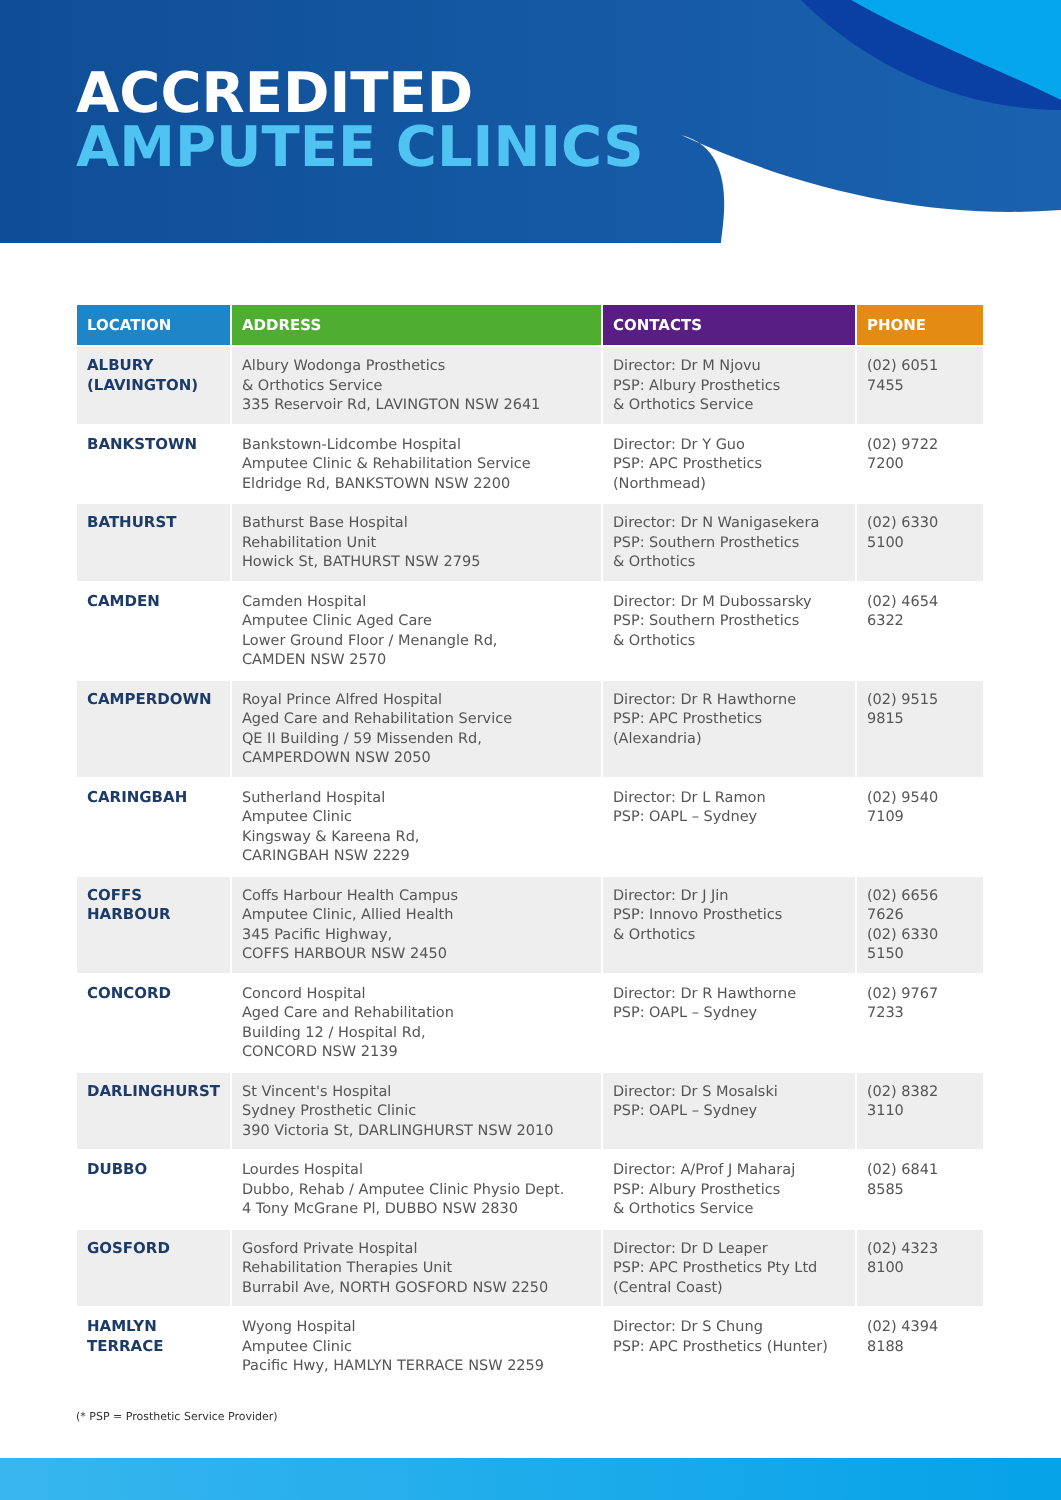ACCREDITED
AMPUTEE CLINICS
| LOCATION | ADDRESS | CONTACTS | PHONE |
| --- | --- | --- | --- |
| ALBURY (LAVINGTON) | Albury Wodonga Prosthetics & Orthotics Service 335 Reservoir Rd, LAVINGTON NSW 2641 | Director: Dr M Njovu PSP: Albury Prosthetics & Orthotics Service | (02) 6051 7455 |
| BANKSTOWN | Bankstown-Lidcombe Hospital Amputee Clinic & Rehabilitation Service Eldridge Rd, BANKSTOWN NSW 2200 | Director: Dr Y Guo PSP: APC Prosthetics (Northmead) | (02) 9722 7200 |
| BATHURST | Bathurst Base Hospital Rehabilitation Unit Howick St, BATHURST NSW 2795 | Director: Dr N Wanigasekera PSP: Southern Prosthetics & Orthotics | (02) 6330 5100 |
| CAMDEN | Camden Hospital Amputee Clinic Aged Care Lower Ground Floor / Menangle Rd, CAMDEN NSW 2570 | Director: Dr M Dubossarsky PSP: Southern Prosthetics & Orthotics | (02) 4654 6322 |
| CAMPERDOWN | Royal Prince Alfred Hospital Aged Care and Rehabilitation Service QE II Building / 59 Missenden Rd, CAMPERDOWN NSW 2050 | Director: Dr R Hawthorne PSP: APC Prosthetics (Alexandria) | (02) 9515 9815 |
| CARINGBAH | Sutherland Hospital Amputee Clinic Kingsway & Kareena Rd, CARINGBAH NSW 2229 | Director: Dr L Ramon PSP: OAPL – Sydney | (02) 9540 7109 |
| COFFS HARBOUR | Coffs Harbour Health Campus Amputee Clinic, Allied Health 345 Pacific Highway, COFFS HARBOUR NSW 2450 | Director: Dr J Jin PSP: Innovo Prosthetics & Orthotics | (02) 6656 7626 (02) 6330 5150 |
| CONCORD | Concord Hospital Aged Care and Rehabilitation Building 12 / Hospital Rd, CONCORD NSW 2139 | Director: Dr R Hawthorne PSP: OAPL – Sydney | (02) 9767 7233 |
| DARLINGHURST | St Vincent's Hospital Sydney Prosthetic Clinic 390 Victoria St, DARLINGHURST NSW 2010 | Director: Dr S Mosalski PSP: OAPL – Sydney | (02) 8382 3110 |
| DUBBO | Lourdes Hospital Dubbo, Rehab / Amputee Clinic Physio Dept. 4 Tony McGrane Pl, DUBBO NSW 2830 | Director: A/Prof J Maharaj PSP: Albury Prosthetics & Orthotics Service | (02) 6841 8585 |
| GOSFORD | Gosford Private Hospital Rehabilitation Therapies Unit Burrabil Ave, NORTH GOSFORD NSW 2250 | Director: Dr D Leaper PSP: APC Prosthetics Pty Ltd (Central Coast) | (02) 4323 8100 |
| HAMLYN TERRACE | Wyong Hospital Amputee Clinic Pacific Hwy, HAMLYN TERRACE NSW 2259 | Director: Dr S Chung PSP: APC Prosthetics (Hunter) | (02) 4394 8188 |
(* PSP = Prosthetic Service Provider)